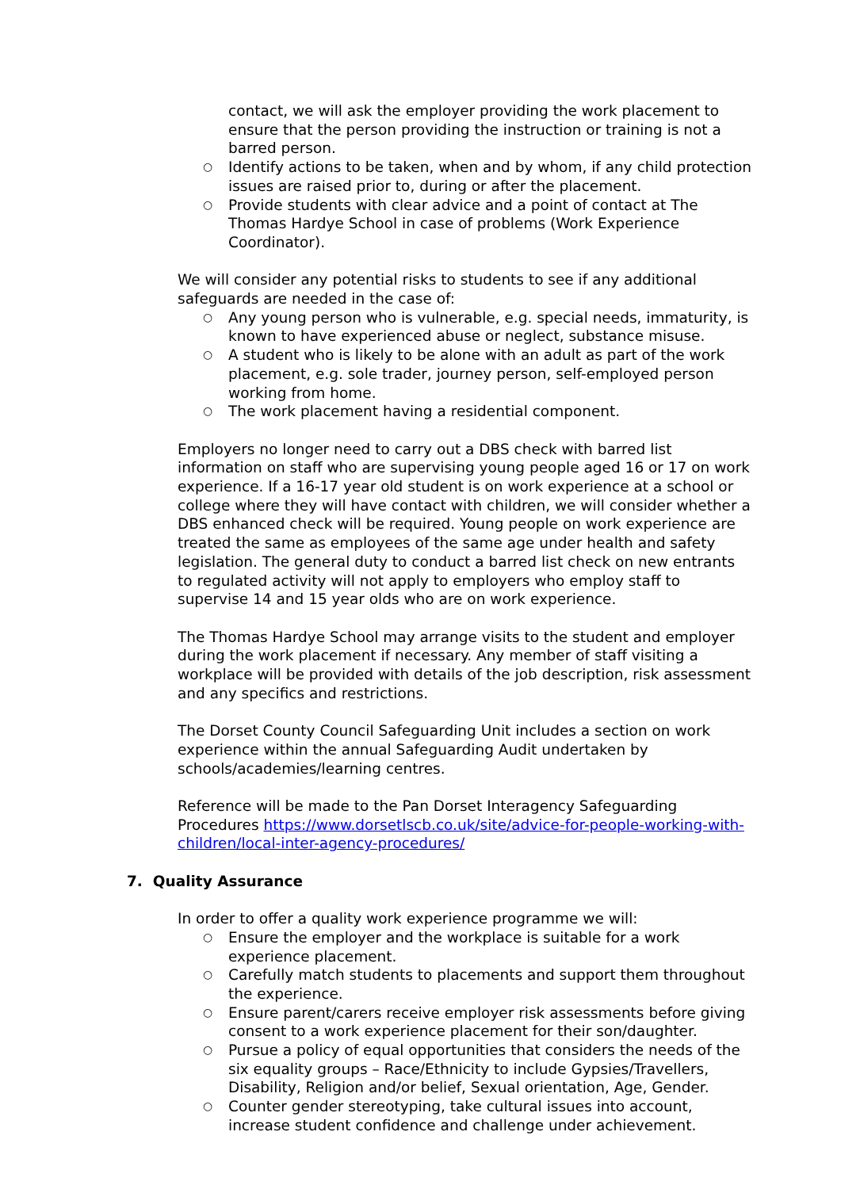contact, we will ask the employer providing the work placement to ensure that the person providing the instruction or training is not a barred person.
○ Identify actions to be taken, when and by whom, if any child protection issues are raised prior to, during or after the placement.
○ Provide students with clear advice and a point of contact at The Thomas Hardye School in case of problems (Work Experience Coordinator).
We will consider any potential risks to students to see if any additional safeguards are needed in the case of:
○ Any young person who is vulnerable, e.g. special needs, immaturity, is known to have experienced abuse or neglect, substance misuse.
○ A student who is likely to be alone with an adult as part of the work placement, e.g. sole trader, journey person, self-employed person working from home.
○ The work placement having a residential component.
Employers no longer need to carry out a DBS check with barred list information on staff who are supervising young people aged 16 or 17 on work experience. If a 16-17 year old student is on work experience at a school or college where they will have contact with children, we will consider whether a DBS enhanced check will be required. Young people on work experience are treated the same as employees of the same age under health and safety legislation. The general duty to conduct a barred list check on new entrants to regulated activity will not apply to employers who employ staff to supervise 14 and 15 year olds who are on work experience.
The Thomas Hardye School may arrange visits to the student and employer during the work placement if necessary. Any member of staff visiting a workplace will be provided with details of the job description, risk assessment and any specifics and restrictions.
The Dorset County Council Safeguarding Unit includes a section on work experience within the annual Safeguarding Audit undertaken by schools/academies/learning centres.
Reference will be made to the Pan Dorset Interagency Safeguarding Procedures https://www.dorsetlscb.co.uk/site/advice-for-people-working-with-children/local-inter-agency-procedures/
7. Quality Assurance
In order to offer a quality work experience programme we will:
○ Ensure the employer and the workplace is suitable for a work experience placement.
○ Carefully match students to placements and support them throughout the experience.
○ Ensure parent/carers receive employer risk assessments before giving consent to a work experience placement for their son/daughter.
○ Pursue a policy of equal opportunities that considers the needs of the six equality groups – Race/Ethnicity to include Gypsies/Travellers, Disability, Religion and/or belief, Sexual orientation, Age, Gender.
○ Counter gender stereotyping, take cultural issues into account, increase student confidence and challenge under achievement.